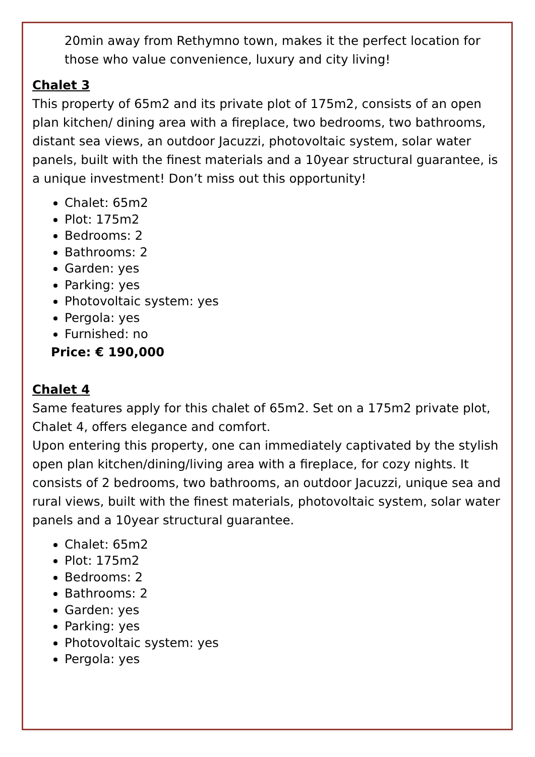20min away from Rethymno town, makes it the perfect location for those who value convenience, luxury and city living!
Chalet 3
This property of 65m2 and its private plot of 175m2, consists of an open plan kitchen/ dining area with a fireplace, two bedrooms, two bathrooms, distant sea views, an outdoor Jacuzzi, photovoltaic system, solar water panels, built with the finest materials and a 10year structural guarantee, is a unique investment! Don’t miss out this opportunity!
Chalet: 65m2
Plot: 175m2
Bedrooms: 2
Bathrooms: 2
Garden: yes
Parking: yes
Photovoltaic system: yes
Pergola: yes
Furnished: no
Price: € 190,000
Chalet 4
Same features apply for this chalet of 65m2. Set on a 175m2 private plot, Chalet 4, offers elegance and comfort.
Upon entering this property, one can immediately captivated by the stylish open plan kitchen/dining/living area with a fireplace, for cozy nights. It consists of 2 bedrooms, two bathrooms, an outdoor Jacuzzi, unique sea and rural views, built with the finest materials, photovoltaic system, solar water panels and a 10year structural guarantee.
Chalet: 65m2
Plot: 175m2
Bedrooms: 2
Bathrooms: 2
Garden: yes
Parking: yes
Photovoltaic system: yes
Pergola: yes